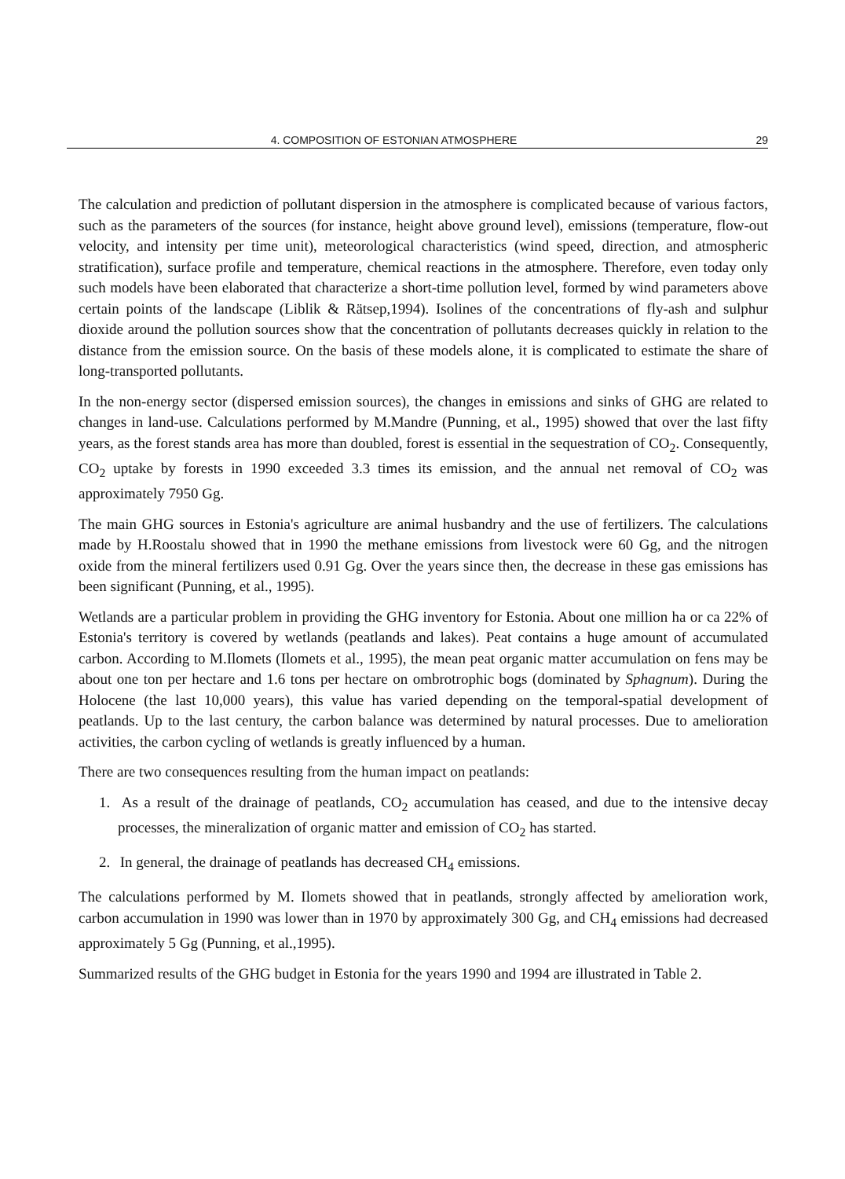4. COMPOSITION OF ESTONIAN ATMOSPHERE
29
The calculation and prediction of pollutant dispersion in the atmosphere is complicated because of various factors, such as the parameters of the sources (for instance, height above ground level), emissions (temperature, flow-out velocity, and intensity per time unit), meteorological characteristics (wind speed, direction, and atmospheric stratification), surface profile and temperature, chemical reactions in the atmosphere. Therefore, even today only such models have been elaborated that characterize a short-time pollution level, formed by wind parameters above certain points of the landscape (Liblik & Rätsep,1994). Isolines of the concentrations of fly-ash and sulphur dioxide around the pollution sources show that the concentration of pollutants decreases quickly in relation to the distance from the emission source. On the basis of these models alone, it is complicated to estimate the share of long-transported pollutants.
In the non-energy sector (dispersed emission sources), the changes in emissions and sinks of GHG are related to changes in land-use. Calculations performed by M.Mandre (Punning, et al., 1995) showed that over the last fifty years, as the forest stands area has more than doubled, forest is essential in the sequestration of CO<sub>2</sub>. Consequently, CO<sub>2</sub> uptake by forests in 1990 exceeded 3.3 times its emission, and the annual net removal of CO<sub>2</sub> was approximately 7950 Gg.
The main GHG sources in Estonia's agriculture are animal husbandry and the use of fertilizers. The calculations made by H.Roostalu showed that in 1990 the methane emissions from livestock were 60 Gg, and the nitrogen oxide from the mineral fertilizers used 0.91 Gg. Over the years since then, the decrease in these gas emissions has been significant (Punning, et al., 1995).
Wetlands are a particular problem in providing the GHG inventory for Estonia. About one million ha or ca 22% of Estonia's territory is covered by wetlands (peatlands and lakes). Peat contains a huge amount of accumulated carbon. According to M.Ilomets (Ilomets et al., 1995), the mean peat organic matter accumulation on fens may be about one ton per hectare and 1.6 tons per hectare on ombrotrophic bogs (dominated by Sphagnum). During the Holocene (the last 10,000 years), this value has varied depending on the temporal-spatial development of peatlands. Up to the last century, the carbon balance was determined by natural processes. Due to amelioration activities, the carbon cycling of wetlands is greatly influenced by a human.
There are two consequences resulting from the human impact on peatlands:
1. As a result of the drainage of peatlands, CO<sub>2</sub> accumulation has ceased, and due to the intensive decay processes, the mineralization of organic matter and emission of CO<sub>2</sub> has started.
2. In general, the drainage of peatlands has decreased CH<sub>4</sub> emissions.
The calculations performed by M. Ilomets showed that in peatlands, strongly affected by amelioration work, carbon accumulation in 1990 was lower than in 1970 by approximately 300 Gg, and CH<sub>4</sub> emissions had decreased approximately 5 Gg (Punning, et al.,1995).
Summarized results of the GHG budget in Estonia for the years 1990 and 1994 are illustrated in Table 2.